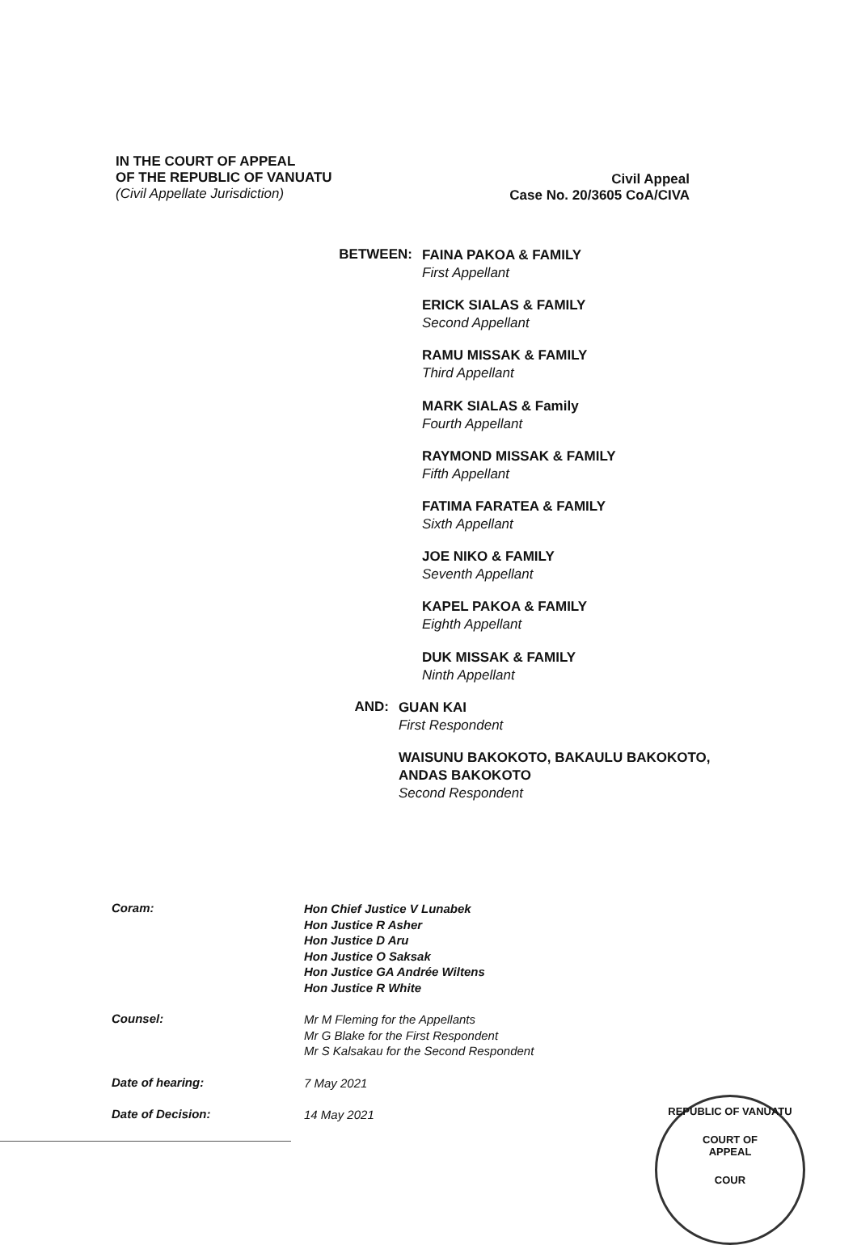IN THE COURT OF APPEAL
OF THE REPUBLIC OF VANUATU
(Civil Appellate Jurisdiction)
Civil Appeal
Case No. 20/3605 CoA/CIVA
BETWEEN:
FAINA PAKOA & FAMILY
First Appellant
ERICK SIALAS & FAMILY
Second Appellant
RAMU MISSAK & FAMILY
Third Appellant
MARK SIALAS & Family
Fourth Appellant
RAYMOND MISSAK & FAMILY
Fifth Appellant
FATIMA FARATEA & FAMILY
Sixth Appellant
JOE NIKO & FAMILY
Seventh Appellant
KAPEL PAKOA & FAMILY
Eighth Appellant
DUK MISSAK & FAMILY
Ninth Appellant
AND:
GUAN KAI
First Respondent
WAISUNU BAKOKOTO, BAKAULU BAKOKOTO, ANDAS BAKOKOTO
Second Respondent
Coram:
Hon Chief Justice V Lunabek
Hon Justice R Asher
Hon Justice D Aru
Hon Justice O Saksak
Hon Justice GA Andrée Wiltens
Hon Justice R White
Counsel:
Mr M Fleming for the Appellants
Mr G Blake for the First Respondent
Mr S Kalsakau for the Second Respondent
Date of hearing:
7 May 2021
Date of Decision:
14 May 2021
REPUBLIC OF VANUATU
COURT OF
APPEAL
COUR